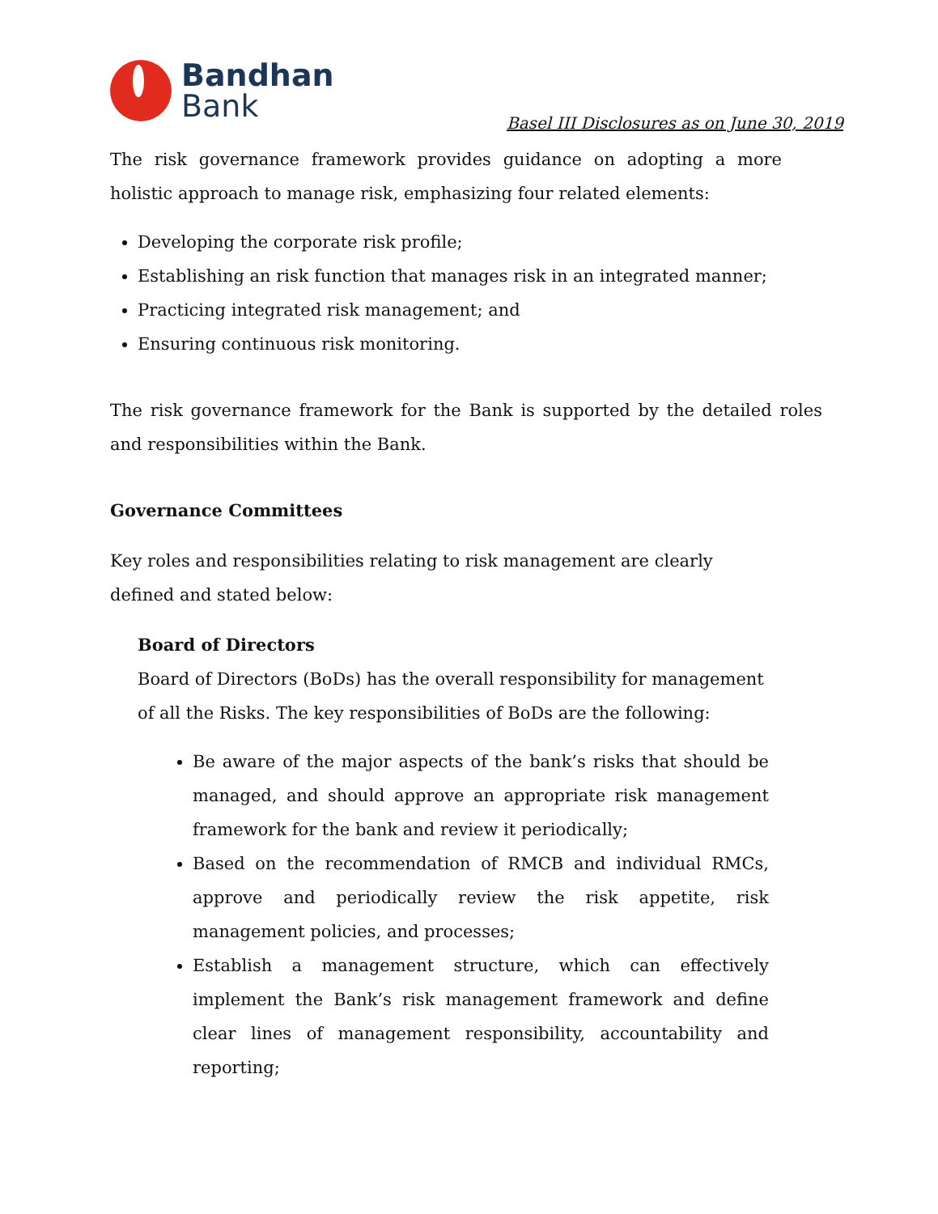Bandhan
Bank
Basel III Disclosures as on June 30, 2019
The risk governance framework provides guidance on adopting a more holistic approach to manage risk, emphasizing four related elements:
Developing the corporate risk profile;
Establishing an risk function that manages risk in an integrated manner;
Practicing integrated risk management; and
Ensuring continuous risk monitoring.
The risk governance framework for the Bank is supported by the detailed roles and responsibilities within the Bank.
Governance Committees
Key roles and responsibilities relating to risk management are clearly defined and stated below:
Board of Directors
Board of Directors (BoDs) has the overall responsibility for management of all the Risks. The key responsibilities of BoDs are the following:
Be aware of the major aspects of the bank’s risks that should be managed, and should approve an appropriate risk management framework for the bank and review it periodically;
Based on the recommendation of RMCB and individual RMCs, approve and periodically review the risk appetite, risk management policies, and processes;
Establish a management structure, which can effectively implement the Bank’s risk management framework and define clear lines of management responsibility, accountability and reporting;